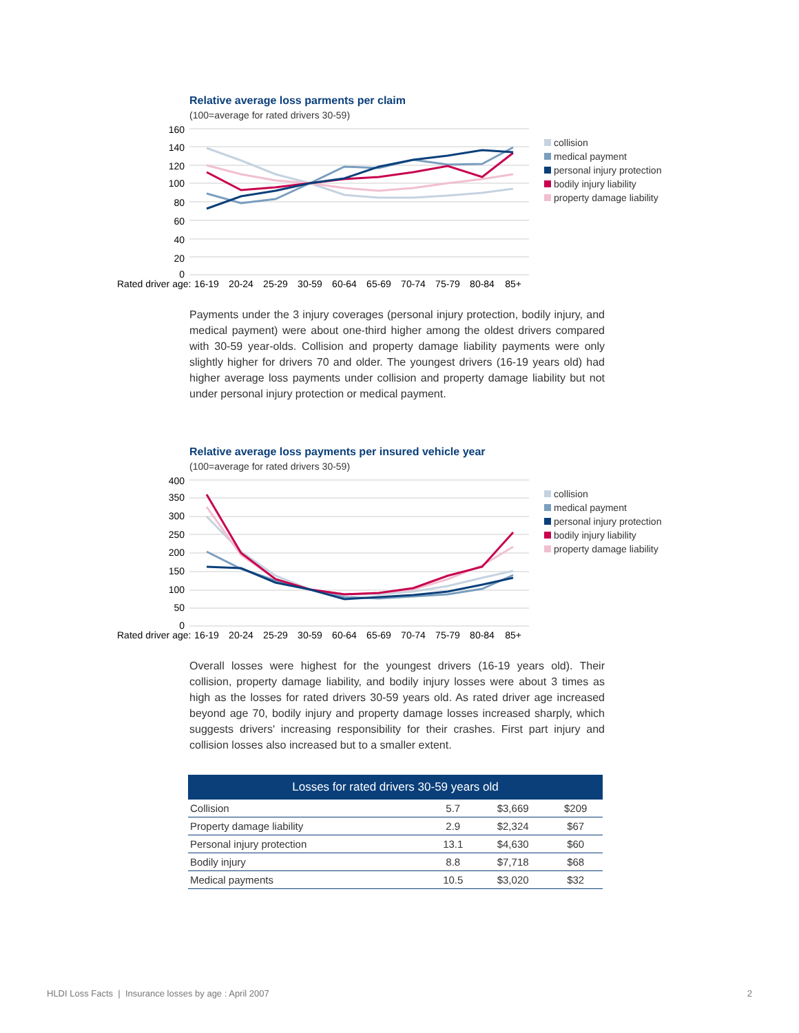Relative average loss parments per claim
(100=average for rated drivers 30-59)
160
140
120
100
80
60
40
20
0
Rated driver age:
16-19
20-24
25-29
30-59
60-64
65-69
70-74
75-79
80-84
85+
collision
medical payment
personal injury protection
bodily injury liability
property damage liability
Payments under the 3 injury coverages (personal injury protection, bodily injury, and medical payment) were about one-third higher among the oldest drivers compared with 30-59 year-olds. Collision and property damage liability payments were only slightly higher for drivers 70 and older. The youngest drivers (16-19 years old) had higher average loss payments under collision and property damage liability but not under personal injury protection or medical payment.
Relative average loss payments per insured vehicle year
(100=average for rated drivers 30-59)
400
350
300
250
200
150
100
50
0
Rated driver age:
16-19
20-24
25-29
30-59
60-64
65-69
70-74
75-79
80-84
85+
collision
medical payment
personal injury protection
bodily injury liability
property damage liability
Overall losses were highest for the youngest drivers (16-19 years old). Their collision, property damage liability, and bodily injury losses were about 3 times as high as the losses for rated drivers 30-59 years old. As rated driver age increased beyond age 70, bodily injury and property damage losses increased sharply, which suggests drivers' increasing responsibility for their crashes. First part injury and collision losses also increased but to a smaller extent.
| Losses for rated drivers 30-59 years old | | | |
| --- | --- | --- | --- |
| Collision | 5.7 | $3,669 | $209 |
| Property damage liability | 2.9 | $2,324 | $67 |
| Personal injury protection | 13.1 | $4,630 | $60 |
| Bodily injury | 8.8 | $7,718 | $68 |
| Medical payments | 10.5 | $3,020 | $32 |
HLDI Loss Facts | Insurance losses by age : April 2007 2